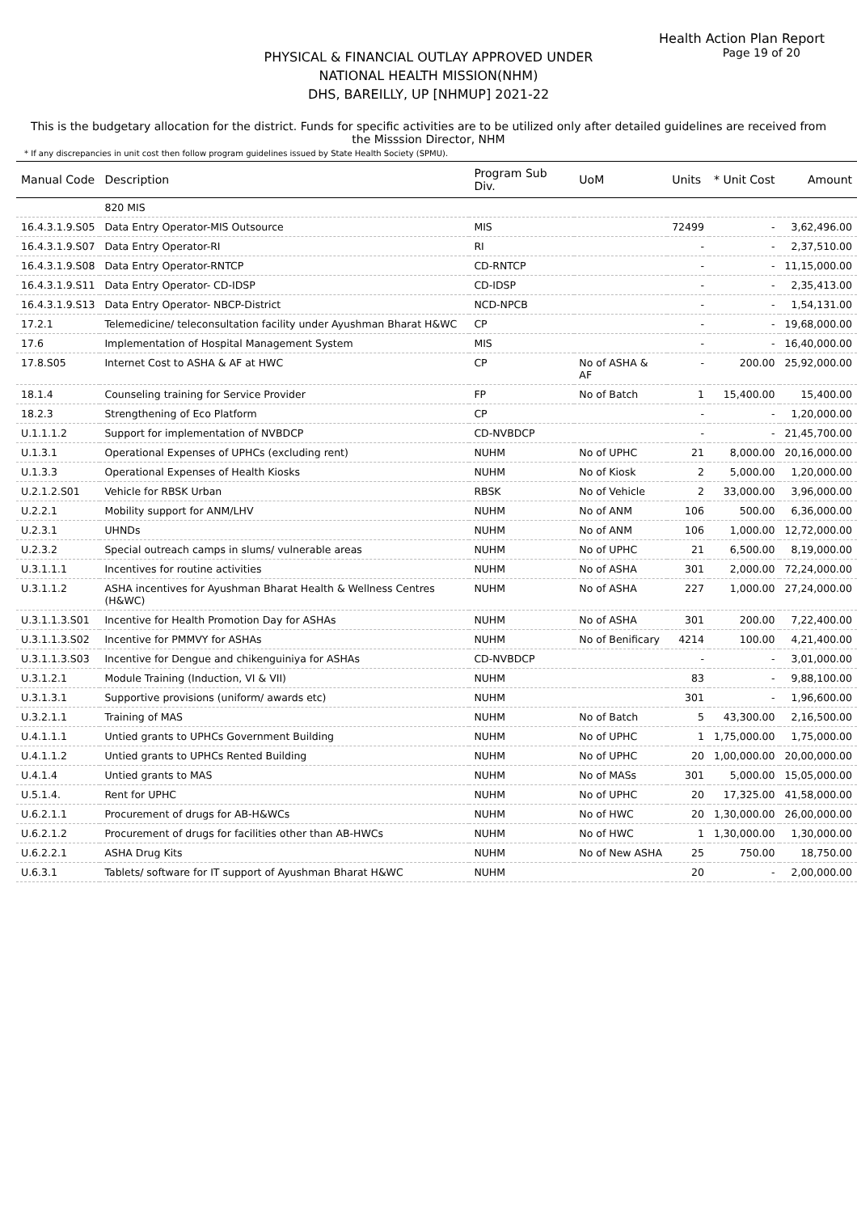Health Action Plan Report
Page 19 of 20
PHYSICAL & FINANCIAL OUTLAY APPROVED UNDER
NATIONAL HEALTH MISSION(NHM)
DHS, BAREILLY, UP [NHMUP] 2021-22
This is the budgetary allocation for the district. Funds for specific activities are to be utilized only after detailed guidelines are received from the Misssion Director, NHM
* If any discrepancies in unit cost then follow program guidelines issued by State Health Society (SPMU).
| Manual Code | Description | Program Sub Div. | UoM | Units | * Unit Cost | Amount |
| --- | --- | --- | --- | --- | --- | --- |
| | 820 MIS | | | | | |
| 16.4.3.1.9.S05 | Data Entry Operator-MIS Outsource | MIS | | 72499 | - | 3,62,496.00 |
| 16.4.3.1.9.S07 | Data Entry Operator-RI | RI | | - | - | 2,37,510.00 |
| 16.4.3.1.9.S08 | Data Entry Operator-RNTCP | CD-RNTCP | | - | - | 11,15,000.00 |
| 16.4.3.1.9.S11 | Data Entry Operator- CD-IDSP | CD-IDSP | | - | - | 2,35,413.00 |
| 16.4.3.1.9.S13 | Data Entry Operator- NBCP-District | NCD-NPCB | | - | - | 1,54,131.00 |
| 17.2.1 | Telemedicine/ teleconsultation facility under Ayushman Bharat H&WC | CP | | - | - | 19,68,000.00 |
| 17.6 | Implementation of Hospital Management System | MIS | | - | - | 16,40,000.00 |
| 17.8.S05 | Internet Cost to ASHA & AF at HWC | CP | No of ASHA & AF | - | 200.00 | 25,92,000.00 |
| 18.1.4 | Counseling training for Service Provider | FP | No of Batch | 1 | 15,400.00 | 15,400.00 |
| 18.2.3 | Strengthening of Eco Platform | CP | | - | - | 1,20,000.00 |
| U.1.1.1.2 | Support for implementation of NVBDCP | CD-NVBDCP | | - | - | 21,45,700.00 |
| U.1.3.1 | Operational Expenses of UPHCs (excluding rent) | NUHM | No of UPHC | 21 | 8,000.00 | 20,16,000.00 |
| U.1.3.3 | Operational Expenses of Health Kiosks | NUHM | No of Kiosk | 2 | 5,000.00 | 1,20,000.00 |
| U.2.1.2.S01 | Vehicle for RBSK Urban | RBSK | No of Vehicle | 2 | 33,000.00 | 3,96,000.00 |
| U.2.2.1 | Mobility support for ANM/LHV | NUHM | No of ANM | 106 | 500.00 | 6,36,000.00 |
| U.2.3.1 | UHNDs | NUHM | No of ANM | 106 | 1,000.00 | 12,72,000.00 |
| U.2.3.2 | Special outreach camps in slums/ vulnerable areas | NUHM | No of UPHC | 21 | 6,500.00 | 8,19,000.00 |
| U.3.1.1.1 | Incentives for routine activities | NUHM | No of ASHA | 301 | 2,000.00 | 72,24,000.00 |
| U.3.1.1.2 | ASHA incentives for Ayushman Bharat Health & Wellness Centres (H&WC) | NUHM | No of ASHA | 227 | 1,000.00 | 27,24,000.00 |
| U.3.1.1.3.S01 | Incentive for Health Promotion Day for ASHAs | NUHM | No of ASHA | 301 | 200.00 | 7,22,400.00 |
| U.3.1.1.3.S02 | Incentive for PMMVY for ASHAs | NUHM | No of Benificary | 4214 | 100.00 | 4,21,400.00 |
| U.3.1.1.3.S03 | Incentive for Dengue and chikenguiniya for ASHAs | CD-NVBDCP | | - | - | 3,01,000.00 |
| U.3.1.2.1 | Module Training (Induction, VI & VII) | NUHM | | 83 | - | 9,88,100.00 |
| U.3.1.3.1 | Supportive provisions (uniform/ awards etc) | NUHM | | 301 | - | 1,96,600.00 |
| U.3.2.1.1 | Training of MAS | NUHM | No of Batch | 5 | 43,300.00 | 2,16,500.00 |
| U.4.1.1.1 | Untied grants to UPHCs Government Building | NUHM | No of UPHC | 1 | 1,75,000.00 | 1,75,000.00 |
| U.4.1.1.2 | Untied grants to UPHCs Rented Building | NUHM | No of UPHC | 20 | 1,00,000.00 | 20,00,000.00 |
| U.4.1.4 | Untied grants to MAS | NUHM | No of MASs | 301 | 5,000.00 | 15,05,000.00 |
| U.5.1.4. | Rent for UPHC | NUHM | No of UPHC | 20 | 17,325.00 | 41,58,000.00 |
| U.6.2.1.1 | Procurement of drugs for AB-H&WCs | NUHM | No of HWC | 20 | 1,30,000.00 | 26,00,000.00 |
| U.6.2.1.2 | Procurement of drugs for facilities other than AB-HWCs | NUHM | No of HWC | 1 | 1,30,000.00 | 1,30,000.00 |
| U.6.2.2.1 | ASHA Drug Kits | NUHM | No of New ASHA | 25 | 750.00 | 18,750.00 |
| U.6.3.1 | Tablets/ software for IT support of Ayushman Bharat H&WC | NUHM | | 20 | - | 2,00,000.00 |